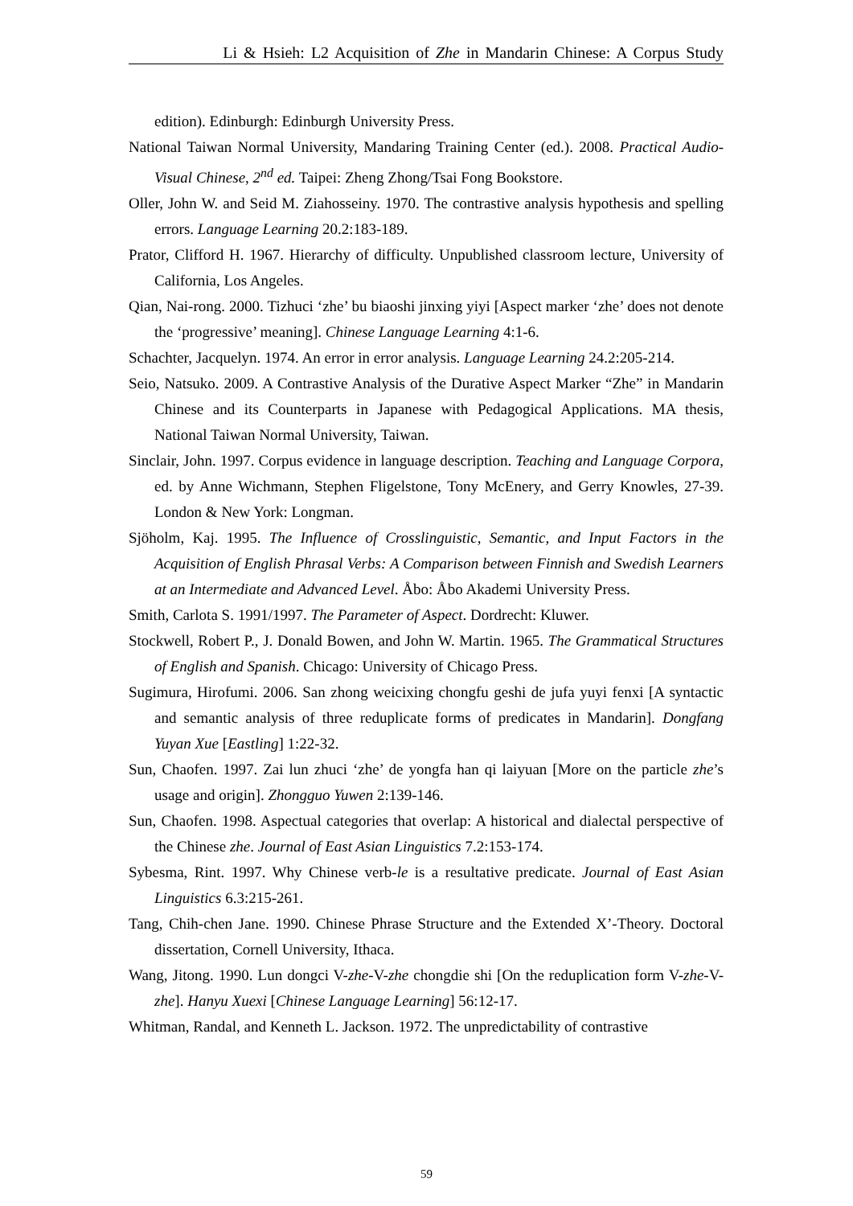Li & Hsieh: L2 Acquisition of Zhe in Mandarin Chinese: A Corpus Study
edition). Edinburgh: Edinburgh University Press.
National Taiwan Normal University, Mandaring Training Center (ed.). 2008. Practical Audio-Visual Chinese, 2<sup>nd</sup> ed. Taipei: Zheng Zhong/Tsai Fong Bookstore.
Oller, John W. and Seid M. Ziahosseiny. 1970. The contrastive analysis hypothesis and spelling errors. Language Learning 20.2:183-189.
Prator, Clifford H. 1967. Hierarchy of difficulty. Unpublished classroom lecture, University of California, Los Angeles.
Qian, Nai-rong. 2000. Tizhuci ‘zhe’ bu biaoshi jinxing yiyi [Aspect marker ‘zhe’ does not denote the ‘progressive’ meaning]. Chinese Language Learning 4:1-6.
Schachter, Jacquelyn. 1974. An error in error analysis. Language Learning 24.2:205-214.
Seio, Natsuko. 2009. A Contrastive Analysis of the Durative Aspect Marker “Zhe” in Mandarin Chinese and its Counterparts in Japanese with Pedagogical Applications. MA thesis, National Taiwan Normal University, Taiwan.
Sinclair, John. 1997. Corpus evidence in language description. Teaching and Language Corpora, ed. by Anne Wichmann, Stephen Fligelstone, Tony McEnery, and Gerry Knowles, 27-39. London & New York: Longman.
Sjöholm, Kaj. 1995. The Influence of Crosslinguistic, Semantic, and Input Factors in the Acquisition of English Phrasal Verbs: A Comparison between Finnish and Swedish Learners at an Intermediate and Advanced Level. Åbo: Åbo Akademi University Press.
Smith, Carlota S. 1991/1997. The Parameter of Aspect. Dordrecht: Kluwer.
Stockwell, Robert P., J. Donald Bowen, and John W. Martin. 1965. The Grammatical Structures of English and Spanish. Chicago: University of Chicago Press.
Sugimura, Hirofumi. 2006. San zhong weicixing chongfu geshi de jufa yuyi fenxi [A syntactic and semantic analysis of three reduplicate forms of predicates in Mandarin]. Dongfang Yuyan Xue [Eastling] 1:22-32.
Sun, Chaofen. 1997. Zai lun zhuci ‘zhe’ de yongfa han qi laiyuan [More on the particle zhe’s usage and origin]. Zhongguo Yuwen 2:139-146.
Sun, Chaofen. 1998. Aspectual categories that overlap: A historical and dialectal perspective of the Chinese zhe. Journal of East Asian Linguistics 7.2:153-174.
Sybesma, Rint. 1997. Why Chinese verb-le is a resultative predicate. Journal of East Asian Linguistics 6.3:215-261.
Tang, Chih-chen Jane. 1990. Chinese Phrase Structure and the Extended X’-Theory. Doctoral dissertation, Cornell University, Ithaca.
Wang, Jitong. 1990. Lun dongci V-zhe-V-zhe chongdie shi [On the reduplication form V-zhe-V-zhe]. Hanyu Xuexi [Chinese Language Learning] 56:12-17.
Whitman, Randal, and Kenneth L. Jackson. 1972. The unpredictability of contrastive
59